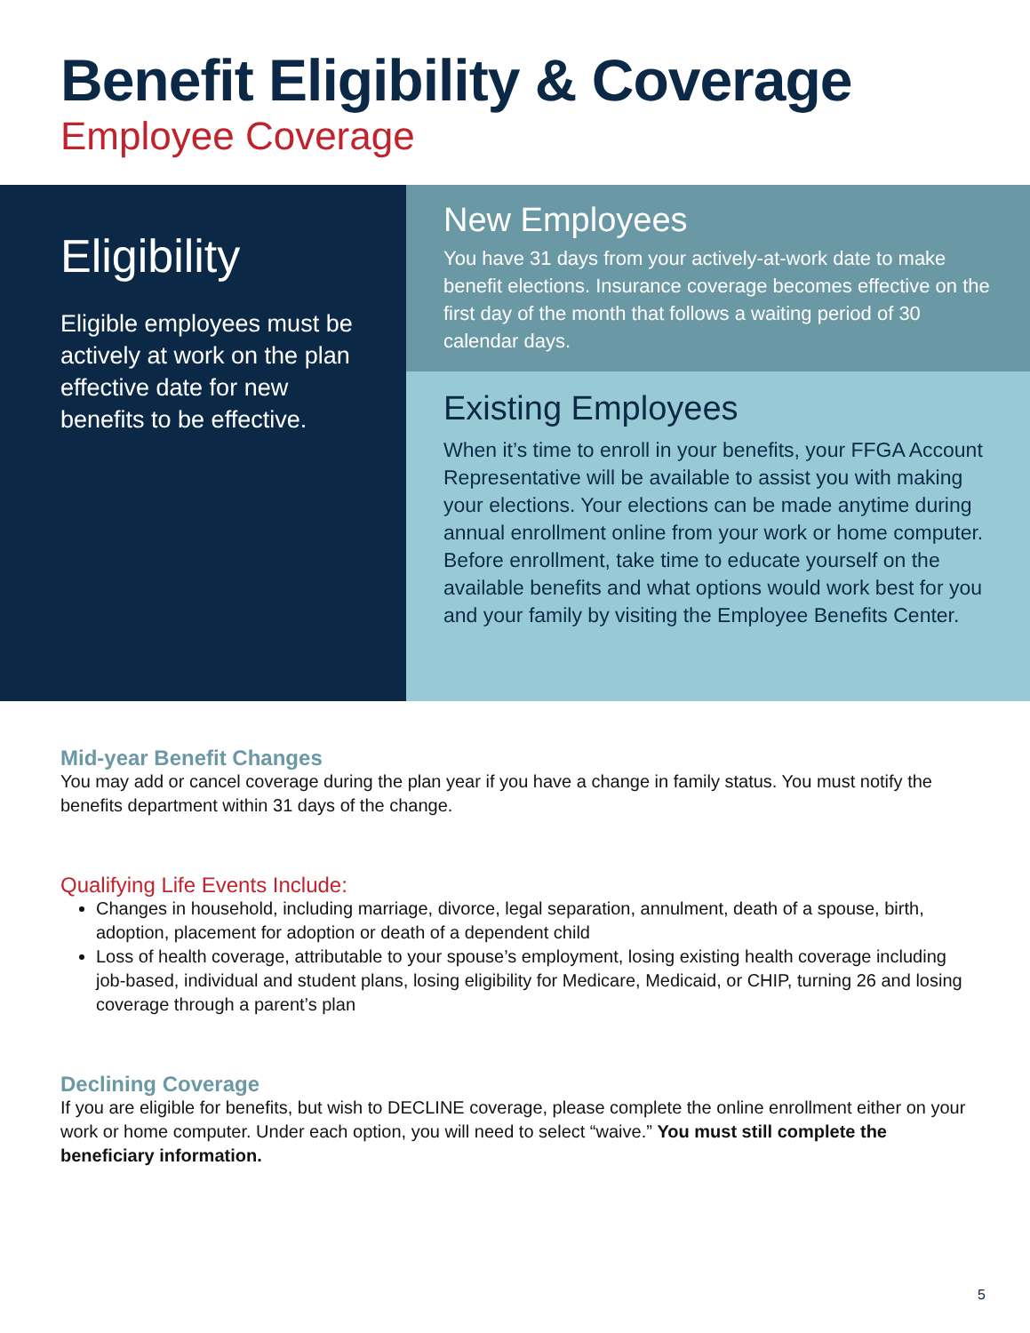Benefit Eligibility & Coverage
Employee Coverage
Eligibility
Eligible employees must be actively at work on the plan effective date for new benefits to be effective.
New Employees
You have 31 days from your actively-at-work date to make benefit elections. Insurance coverage becomes effective on the first day of the month that follows a waiting period of 30 calendar days.
Existing Employees
When it’s time to enroll in your benefits, your FFGA Account Representative will be available to assist you with making your elections. Your elections can be made anytime during annual enrollment online from your work or home computer. Before enrollment, take time to educate yourself on the available benefits and what options would work best for you and your family by visiting the Employee Benefits Center.
Mid-year Benefit Changes
You may add or cancel coverage during the plan year if you have a change in family status. You must notify the benefits department within 31 days of the change.
Qualifying Life Events Include:
Changes in household, including marriage, divorce, legal separation, annulment, death of a spouse, birth, adoption, placement for adoption or death of a dependent child
Loss of health coverage, attributable to your spouse’s employment, losing existing health coverage including job-based, individual and student plans, losing eligibility for Medicare, Medicaid, or CHIP, turning 26 and losing coverage through a parent’s plan
Declining Coverage
If you are eligible for benefits, but wish to DECLINE coverage, please complete the online enrollment either on your work or home computer. Under each option, you will need to select “waive.” You must still complete the beneficiary information.
5